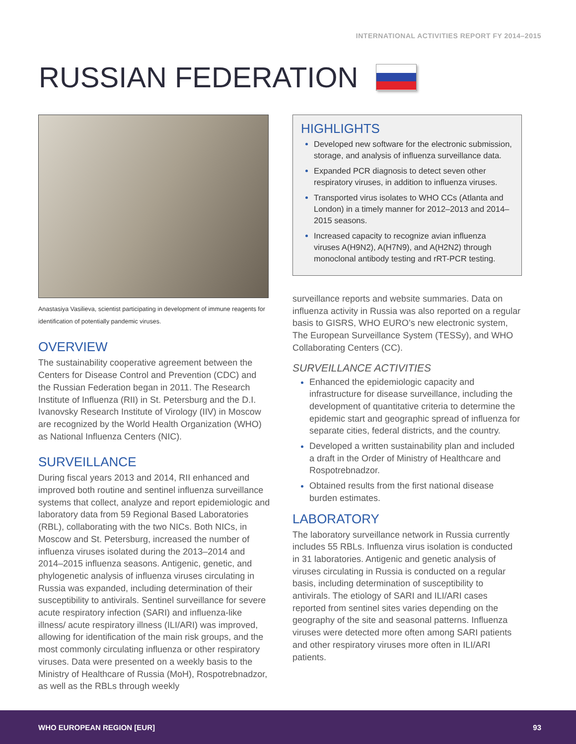INTERNATIONAL ACTIVITIES REPORT FY 2014–2015
RUSSIAN FEDERATION
Anastasiya Vasilieva, scientist participating in development of immune reagents for identification of potentially pandemic viruses.
OVERVIEW
The sustainability cooperative agreement between the Centers for Disease Control and Prevention (CDC) and the Russian Federation began in 2011. The Research Institute of Influenza (RII) in St. Petersburg and the D.I. Ivanovsky Research Institute of Virology (IIV) in Moscow are recognized by the World Health Organization (WHO) as National Influenza Centers (NIC).
SURVEILLANCE
During fiscal years 2013 and 2014, RII enhanced and improved both routine and sentinel influenza surveillance systems that collect, analyze and report epidemiologic and laboratory data from 59 Regional Based Laboratories (RBL), collaborating with the two NICs. Both NICs, in Moscow and St. Petersburg, increased the number of influenza viruses isolated during the 2013–2014 and 2014–2015 influenza seasons. Antigenic, genetic, and phylogenetic analysis of influenza viruses circulating in Russia was expanded, including determination of their susceptibility to antivirals. Sentinel surveillance for severe acute respiratory infection (SARI) and influenza-like illness/ acute respiratory illness (ILI/ARI) was improved, allowing for identification of the main risk groups, and the most commonly circulating influenza or other respiratory viruses. Data were presented on a weekly basis to the Ministry of Healthcare of Russia (MoH), Rospotrebnadzor, as well as the RBLs through weekly
HIGHLIGHTS
Developed new software for the electronic submission, storage, and analysis of influenza surveillance data.
Expanded PCR diagnosis to detect seven other respiratory viruses, in addition to influenza viruses.
Transported virus isolates to WHO CCs (Atlanta and London) in a timely manner for 2012–2013 and 2014–2015 seasons.
Increased capacity to recognize avian influenza viruses A(H9N2), A(H7N9), and A(H2N2) through monoclonal antibody testing and rRT-PCR testing.
surveillance reports and website summaries. Data on influenza activity in Russia was also reported on a regular basis to GISRS, WHO EURO’s new electronic system, The European Surveillance System (TESSy), and WHO Collaborating Centers (CC).
SURVEILLANCE ACTIVITIES
Enhanced the epidemiologic capacity and infrastructure for disease surveillance, including the development of quantitative criteria to determine the epidemic start and geographic spread of influenza for separate cities, federal districts, and the country.
Developed a written sustainability plan and included a draft in the Order of Ministry of Healthcare and Rospotrebnadzor.
Obtained results from the first national disease burden estimates.
LABORATORY
The laboratory surveillance network in Russia currently includes 55 RBLs. Influenza virus isolation is conducted in 31 laboratories. Antigenic and genetic analysis of viruses circulating in Russia is conducted on a regular basis, including determination of susceptibility to antivirals. The etiology of SARI and ILI/ARI cases reported from sentinel sites varies depending on the geography of the site and seasonal patterns. Influenza viruses were detected more often among SARI patients and other respiratory viruses more often in ILI/ARI patients.
WHO EUROPEAN REGION [EUR] 93